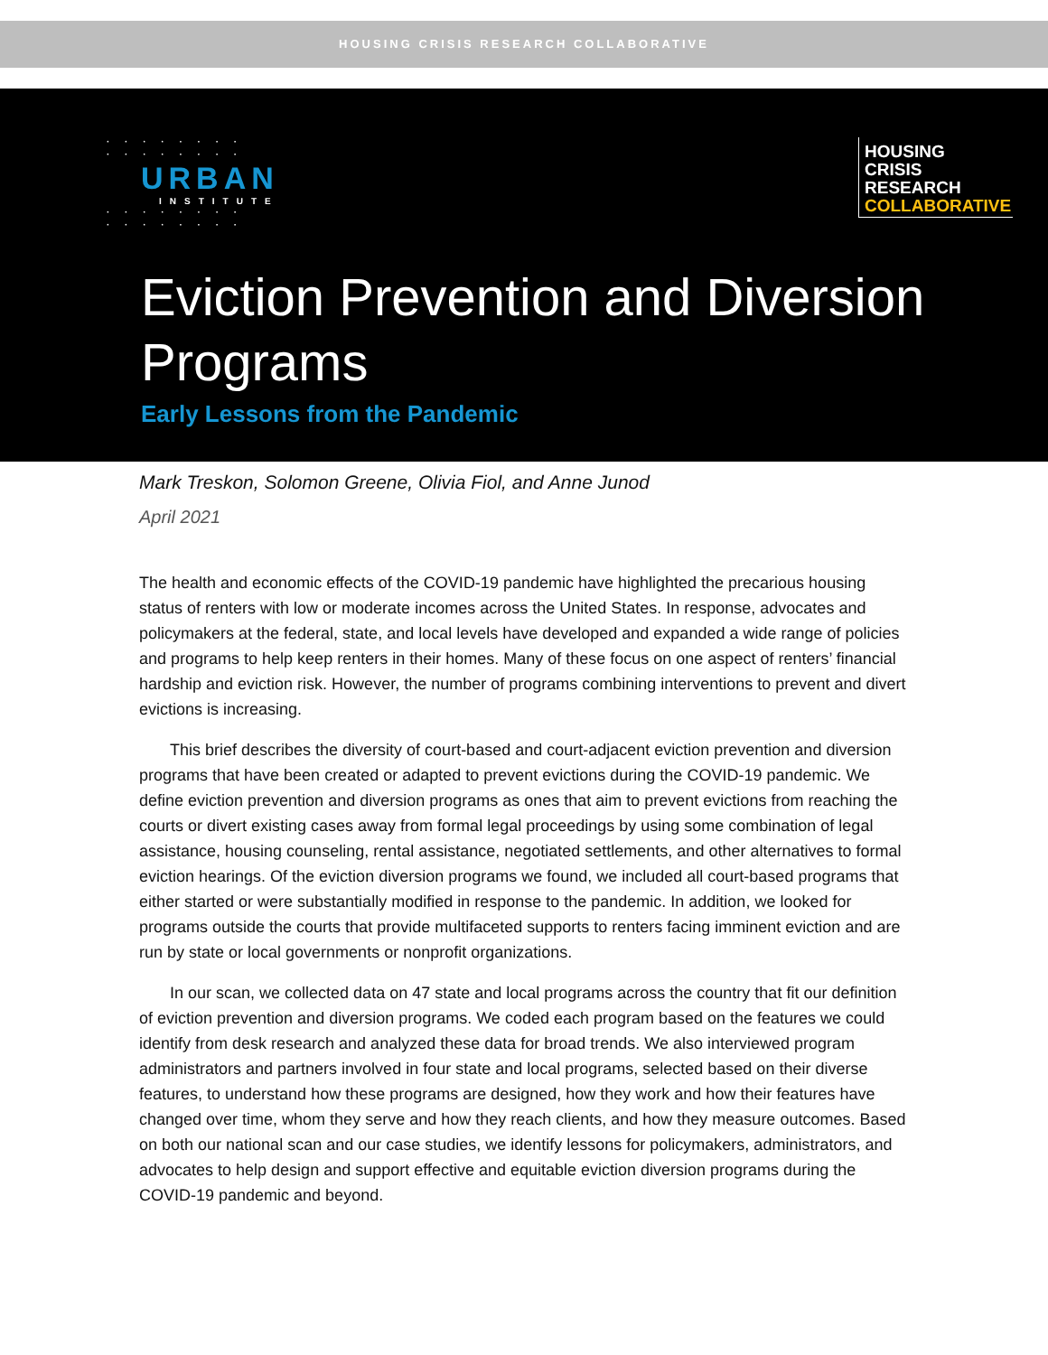HOUSING CRISIS RESEARCH COLLABORATIVE
· · · · · · · ·
· · · · · · · ·
URBAN
INSTITUTE
· · · · · · · ·
· · · · · · · ·
HOUSING
CRISIS
RESEARCH
COLLABORATIVE
Eviction Prevention and Diversion Programs
Early Lessons from the Pandemic
Mark Treskon, Solomon Greene, Olivia Fiol, and Anne Junod
April 2021
The health and economic effects of the COVID-19 pandemic have highlighted the precarious housing status of renters with low or moderate incomes across the United States. In response, advocates and policymakers at the federal, state, and local levels have developed and expanded a wide range of policies and programs to help keep renters in their homes. Many of these focus on one aspect of renters’ financial hardship and eviction risk. However, the number of programs combining interventions to prevent and divert evictions is increasing.
This brief describes the diversity of court-based and court-adjacent eviction prevention and diversion programs that have been created or adapted to prevent evictions during the COVID-19 pandemic. We define eviction prevention and diversion programs as ones that aim to prevent evictions from reaching the courts or divert existing cases away from formal legal proceedings by using some combination of legal assistance, housing counseling, rental assistance, negotiated settlements, and other alternatives to formal eviction hearings. Of the eviction diversion programs we found, we included all court-based programs that either started or were substantially modified in response to the pandemic. In addition, we looked for programs outside the courts that provide multifaceted supports to renters facing imminent eviction and are run by state or local governments or nonprofit organizations.
In our scan, we collected data on 47 state and local programs across the country that fit our definition of eviction prevention and diversion programs. We coded each program based on the features we could identify from desk research and analyzed these data for broad trends. We also interviewed program administrators and partners involved in four state and local programs, selected based on their diverse features, to understand how these programs are designed, how they work and how their features have changed over time, whom they serve and how they reach clients, and how they measure outcomes. Based on both our national scan and our case studies, we identify lessons for policymakers, administrators, and advocates to help design and support effective and equitable eviction diversion programs during the COVID-19 pandemic and beyond.